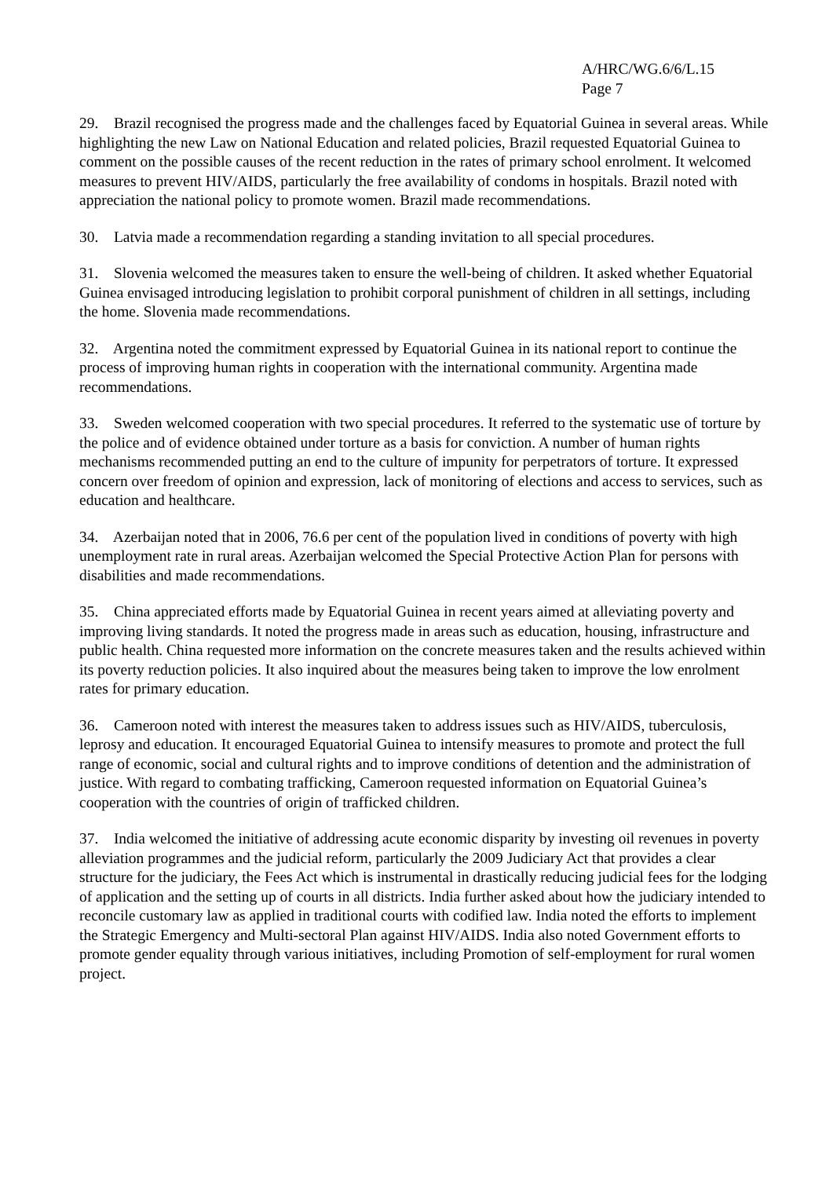A/HRC/WG.6/6/L.15
Page 7
29. Brazil recognised the progress made and the challenges faced by Equatorial Guinea in several areas. While highlighting the new Law on National Education and related policies, Brazil requested Equatorial Guinea to comment on the possible causes of the recent reduction in the rates of primary school enrolment. It welcomed measures to prevent HIV/AIDS, particularly the free availability of condoms in hospitals. Brazil noted with appreciation the national policy to promote women. Brazil made recommendations.
30. Latvia made a recommendation regarding a standing invitation to all special procedures.
31. Slovenia welcomed the measures taken to ensure the well-being of children. It asked whether Equatorial Guinea envisaged introducing legislation to prohibit corporal punishment of children in all settings, including the home. Slovenia made recommendations.
32. Argentina noted the commitment expressed by Equatorial Guinea in its national report to continue the process of improving human rights in cooperation with the international community. Argentina made recommendations.
33. Sweden welcomed cooperation with two special procedures. It referred to the systematic use of torture by the police and of evidence obtained under torture as a basis for conviction. A number of human rights mechanisms recommended putting an end to the culture of impunity for perpetrators of torture. It expressed concern over freedom of opinion and expression, lack of monitoring of elections and access to services, such as education and healthcare.
34. Azerbaijan noted that in 2006, 76.6 per cent of the population lived in conditions of poverty with high unemployment rate in rural areas. Azerbaijan welcomed the Special Protective Action Plan for persons with disabilities and made recommendations.
35. China appreciated efforts made by Equatorial Guinea in recent years aimed at alleviating poverty and improving living standards. It noted the progress made in areas such as education, housing, infrastructure and public health. China requested more information on the concrete measures taken and the results achieved within its poverty reduction policies. It also inquired about the measures being taken to improve the low enrolment rates for primary education.
36. Cameroon noted with interest the measures taken to address issues such as HIV/AIDS, tuberculosis, leprosy and education. It encouraged Equatorial Guinea to intensify measures to promote and protect the full range of economic, social and cultural rights and to improve conditions of detention and the administration of justice. With regard to combating trafficking, Cameroon requested information on Equatorial Guinea’s cooperation with the countries of origin of trafficked children.
37. India welcomed the initiative of addressing acute economic disparity by investing oil revenues in poverty alleviation programmes and the judicial reform, particularly the 2009 Judiciary Act that provides a clear structure for the judiciary, the Fees Act which is instrumental in drastically reducing judicial fees for the lodging of application and the setting up of courts in all districts. India further asked about how the judiciary intended to reconcile customary law as applied in traditional courts with codified law. India noted the efforts to implement the Strategic Emergency and Multi-sectoral Plan against HIV/AIDS. India also noted Government efforts to promote gender equality through various initiatives, including Promotion of self-employment for rural women project.